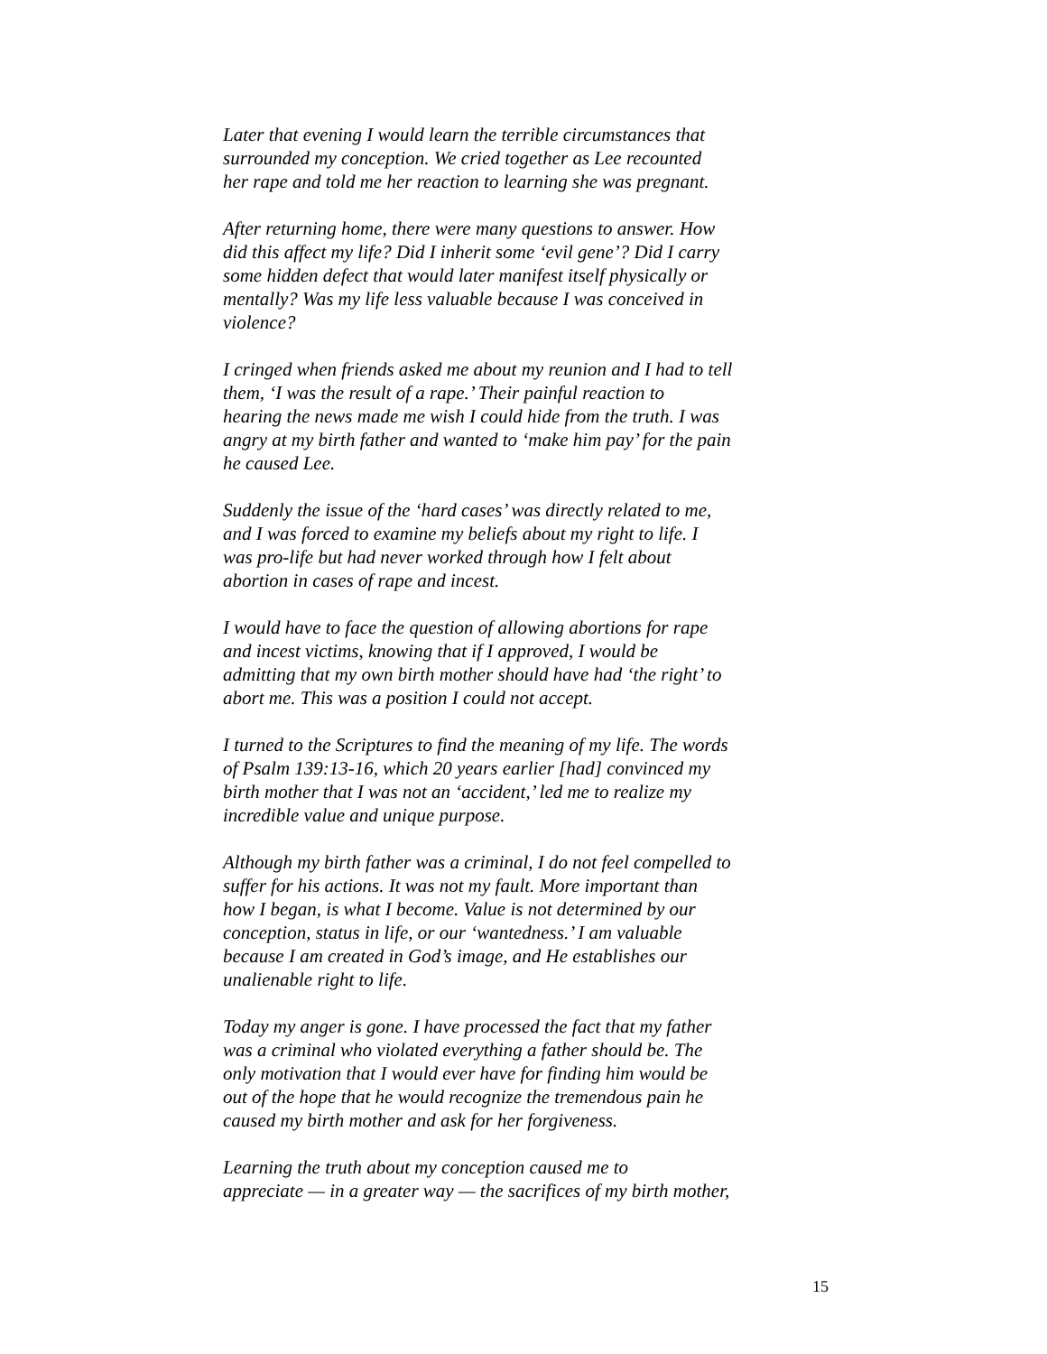Later that evening I would learn the terrible circumstances that surrounded my conception. We cried together as Lee recounted her rape and told me her reaction to learning she was pregnant.
After returning home, there were many questions to answer. How did this affect my life? Did I inherit some ‘evil gene’? Did I carry some hidden defect that would later manifest itself physically or mentally? Was my life less valuable because I was conceived in violence?
I cringed when friends asked me about my reunion and I had to tell them, ‘I was the result of a rape.’ Their painful reaction to hearing the news made me wish I could hide from the truth. I was angry at my birth father and wanted to ‘make him pay’ for the pain he caused Lee.
Suddenly the issue of the ‘hard cases’ was directly related to me, and I was forced to examine my beliefs about my right to life. I was pro-life but had never worked through how I felt about abortion in cases of rape and incest.
I would have to face the question of allowing abortions for rape and incest victims, knowing that if I approved, I would be admitting that my own birth mother should have had ‘the right’ to abort me. This was a position I could not accept.
I turned to the Scriptures to find the meaning of my life. The words of Psalm 139:13-16, which 20 years earlier [had] convinced my birth mother that I was not an ‘accident,’ led me to realize my incredible value and unique purpose.
Although my birth father was a criminal, I do not feel compelled to suffer for his actions. It was not my fault. More important than how I began, is what I become. Value is not determined by our conception, status in life, or our ‘wantedness.’ I am valuable because I am created in God’s image, and He establishes our unalienable right to life.
Today my anger is gone. I have processed the fact that my father was a criminal who violated everything a father should be. The only motivation that I would ever have for finding him would be out of the hope that he would recognize the tremendous pain he caused my birth mother and ask for her forgiveness.
Learning the truth about my conception caused me to appreciate — in a greater way — the sacrifices of my birth mother,
15